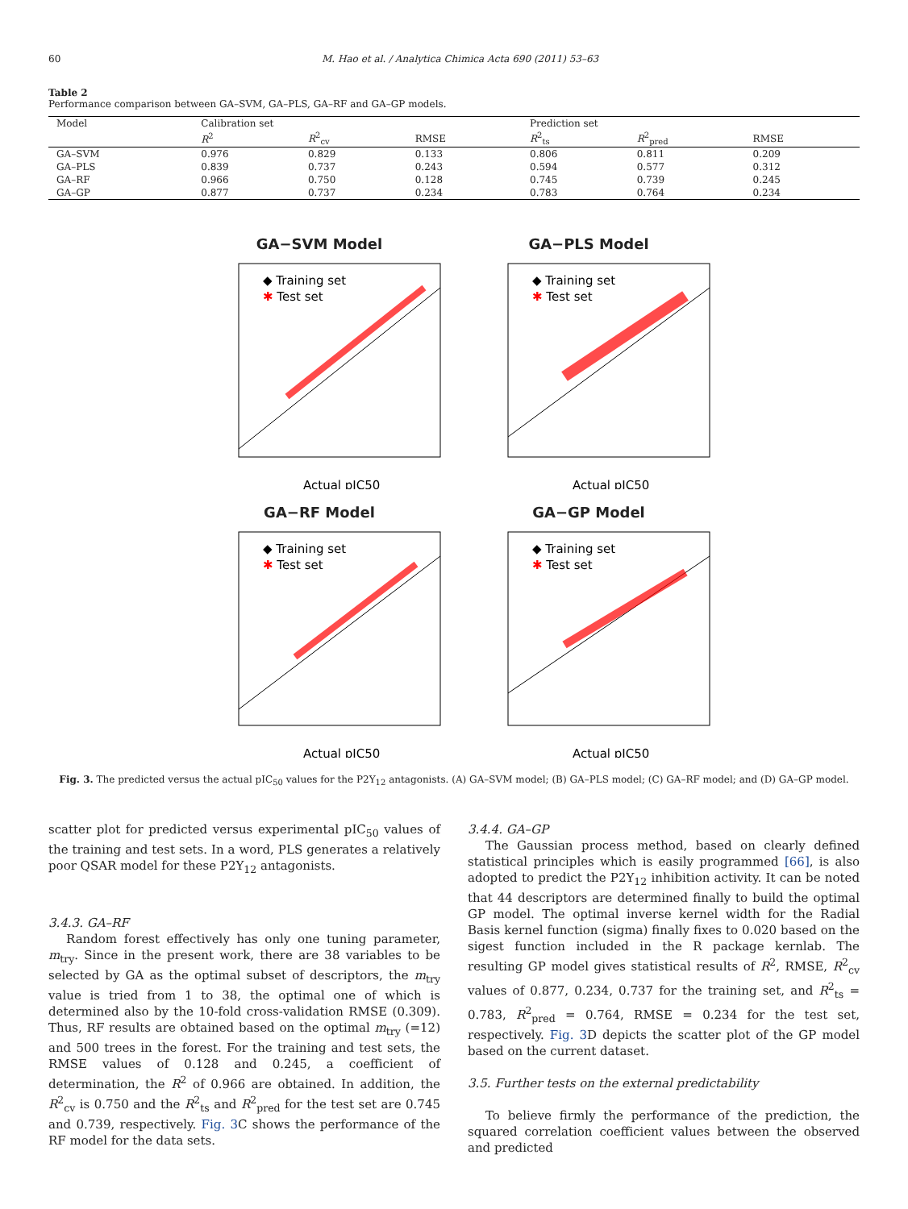60 M. Hao et al. / Analytica Chimica Acta 690 (2011) 53–63
Table 2
Performance comparison between GA–SVM, GA–PLS, GA–RF and GA–GP models.
| Model | Calibration set | | | Prediction set | | |
| --- | --- | --- | --- | --- | --- | --- |
| | R<sup>2</sup> | R<sup>2</sup><sub>cv</sub> | RMSE | R<sup>2</sup><sub>ts</sub> | R<sup>2</sup><sub>pred</sub> | RMSE |
| GA–SVM | 0.976 | 0.829 | 0.133 | 0.806 | 0.811 | 0.209 |
| GA–PLS | 0.839 | 0.737 | 0.243 | 0.594 | 0.577 | 0.312 |
| GA–RF | 0.966 | 0.750 | 0.128 | 0.745 | 0.739 | 0.245 |
| GA–GP | 0.877 | 0.737 | 0.234 | 0.783 | 0.764 | 0.234 |
GA−SVM Model
◆ Training set
✱ Test set
Actual pIC50
GA−PLS Model
◆ Training set
✱ Test set
Actual pIC50
GA−RF Model
◆ Training set
✱ Test set
Actual pIC50
GA−GP Model
◆ Training set
✱ Test set
Actual pIC50
Fig. 3. The predicted versus the actual pIC<sub>50</sub> values for the P2Y<sub>12</sub> antagonists. (A) GA–SVM model; (B) GA–PLS model; (C) GA–RF model; and (D) GA–GP model.
scatter plot for predicted versus experimental pIC<sub>50</sub> values of the training and test sets. In a word, PLS generates a relatively poor QSAR model for these P2Y<sub>12</sub> antagonists.
3.4.3. GA–RF
Random forest effectively has only one tuning parameter, m<sub>try</sub>. Since in the present work, there are 38 variables to be selected by GA as the optimal subset of descriptors, the m<sub>try</sub> value is tried from 1 to 38, the optimal one of which is determined also by the 10-fold cross-validation RMSE (0.309). Thus, RF results are obtained based on the optimal m<sub>try</sub> (=12) and 500 trees in the forest. For the training and test sets, the RMSE values of 0.128 and 0.245, a coefficient of determination, the R<sup>2</sup> of 0.966 are obtained. In addition, the R<sup>2</sup><sub>cv</sub> is 0.750 and the R<sup>2</sup><sub>ts</sub> and R<sup>2</sup><sub>pred</sub> for the test set are 0.745 and 0.739, respectively. Fig. 3 C shows the performance of the RF model for the data sets.
3.4.4. GA–GP
The Gaussian process method, based on clearly defined statistical principles which is easily programmed [66], is also adopted to predict the P2Y<sub>12</sub> inhibition activity. It can be noted that 44 descriptors are determined finally to build the optimal GP model. The optimal inverse kernel width for the Radial Basis kernel function (sigma) finally fixes to 0.020 based on the sigest function included in the R package kernlab. The resulting GP model gives statistical results of R<sup>2</sup>, RMSE, R<sup>2</sup><sub>cv</sub> values of 0.877, 0.234, 0.737 for the training set, and R<sup>2</sup><sub>ts</sub> = 0.783, R<sup>2</sup><sub>pred</sub> = 0.764, RMSE = 0.234 for the test set, respectively. Fig. 3 D depicts the scatter plot of the GP model based on the current dataset.
3.5. Further tests on the external predictability
To believe firmly the performance of the prediction, the squared correlation coefficient values between the observed and predicted